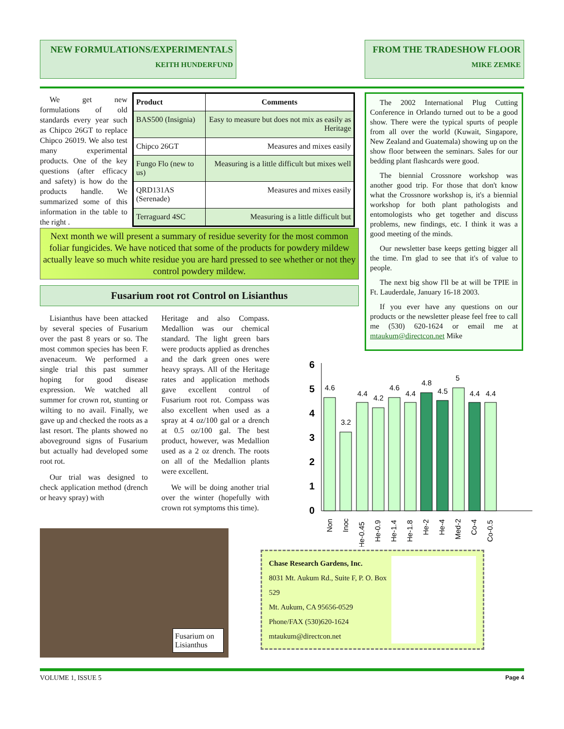NEW FORMULATIONS/EXPERIMENTALS
KEITH HUNDERFUND
FROM THE TRADESHOW FLOOR
MIKE ZEMKE
We get new formulations of old standards every year such as Chipco 26GT to replace Chipco 26019. We also test many experimental products. One of the key questions (after efficacy and safety) is how do the products handle. We summarized some of this information in the table to the right .
| Product | Comments |
| --- | --- |
| BAS500 (Insignia) | Easy to measure but does not mix as easily as Heritage |
| Chipco 26GT | Measures and mixes easily |
| Fungo Flo (new to us) | Measuring is a little difficult but mixes well |
| QRD131AS (Serenade) | Measures and mixes easily |
| Terraguard 4SC | Measuring is a little difficult but |
Next month we will present a summary of residue severity for the most common foliar fungicides. We have noticed that some of the products for powdery mildew actually leave so much white residue you are hard pressed to see whether or not they control powdery mildew.
Fusarium root rot Control on Lisianthus
Lisianthus have been attacked by several species of Fusarium over the past 8 years or so. The most common species has been F. avenaceum. We performed a single trial this past summer hoping for good disease expression. We watched all summer for crown rot, stunting or wilting to no avail. Finally, we gave up and checked the roots as a last resort. The plants showed no aboveground signs of Fusarium but actually had developed some root rot.
Our trial was designed to check application method (drench or heavy spray) with
Heritage and also Compass. Medallion was our chemical standard. The light green bars were products applied as drenches and the dark green ones were heavy sprays. All of the Heritage rates and application methods gave excellent control of Fusarium root rot. Compass was also excellent when used as a spray at 4 oz/100 gal or a drench at 0.5 oz/100 gal. The best product, however, was Medallion used as a 2 oz drench. The roots on all of the Medallion plants were excellent.
We will be doing another trial over the winter (hopefully with crown rot symptoms this time).
The 2002 International Plug Cutting Conference in Orlando turned out to be a good show. There were the typical spurts of people from all over the world (Kuwait, Singapore, New Zealand and Guatemala) showing up on the show floor between the seminars. Sales for our bedding plant flashcards were good.
The biennial Crossnore workshop was another good trip. For those that don't know what the Crossnore workshop is, it's a biennial workshop for both plant pathologists and entomologists who get together and discuss problems, new findings, etc. I think it was a good meeting of the minds.
Our newsletter base keeps getting bigger all the time. I'm glad to see that it's of value to people.
The next big show I'll be at will be TPIE in Ft. Lauderdale, January 16-18 2003.
If you ever have any questions on our products or the newsletter please feel free to call me (530) 620-1624 or email me at mtaukum@directcon.net Mike
Fusarium on Lisianthus
Chase Research Gardens, Inc.
8031 Mt. Aukum Rd., Suite F, P. O. Box 529
Mt. Aukum, CA 95656-0529
Phone/FAX (530)620-1624
mtaukum@directcon.net
0
1
2
3
4
5
6
4.6
3.2
4.4
4.2
4.6
4.4
4.8
4.5
5
4.4
4.4
Non
Inoc
He-0.45
He-0.9
He-1.4
He-1.8
He-2
He-4
Med-2
Co-4
Co-0.5
VOLUME 1, ISSUE 5 Page 4